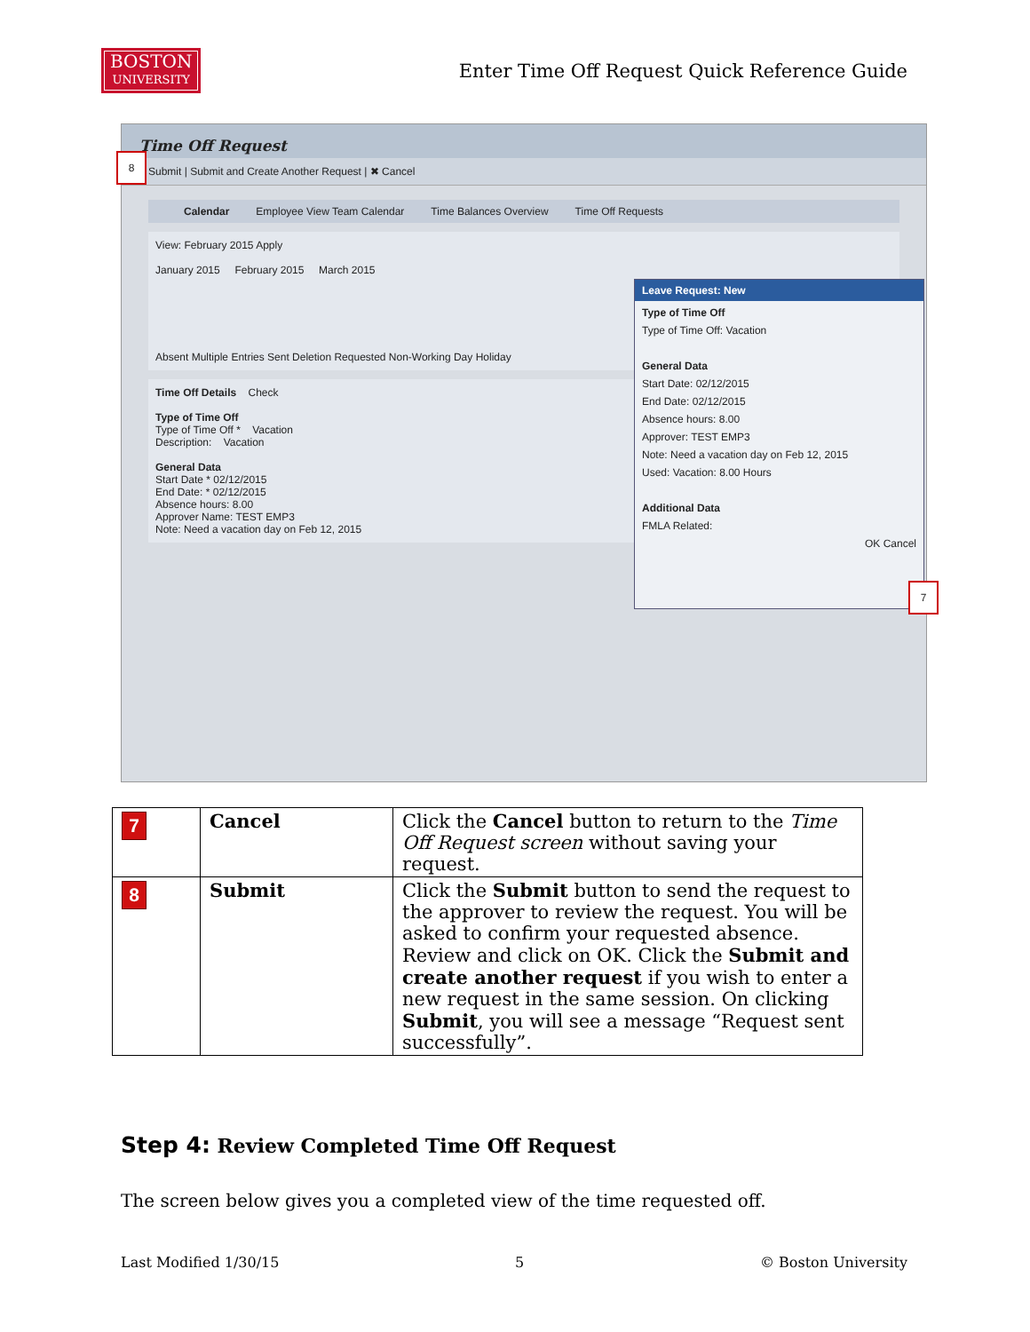BOSTON
UNIVERSITY
Enter Time Off Request Quick Reference Guide
Time Off Request
Submit | Submit and Create Another Request | ✖ Cancel
8
Calendar Employee View Team Calendar Time Balances Overview Time Off Requests
View: February 2015 Apply
January 2015 February 2015 March 2015
Absent Multiple Entries Sent Deletion Requested Non-Working Day Holiday
Time Off Details Check
Type of Time Off
Type of Time Off * Vacation
Description: Vacation
General Data
Start Date * 02/12/2015
End Date: * 02/12/2015
Absence hours: 8.00
Approver Name: TEST EMP3
Note: Need a vacation day on Feb 12, 2015
Leave Request: New
Type of Time Off
Type of Time Off: Vacation
General Data
Start Date: 02/12/2015
End Date: 02/12/2015
Absence hours: 8.00
Approver: TEST EMP3
Note: Need a vacation day on Feb 12, 2015
Used: Vacation: 8.00 Hours
Additional Data
FMLA Related:
OK Cancel
7
| 7 | Cancel | Click the Cancel button to return to the Time Off Request screen without saving your request. |
| 8 | Submit | Click the Submit button to send the request to the approver to review the request. You will be asked to confirm your requested absence. Review and click on OK. Click the Submit and create another request if you wish to enter a new request in the same session. On clicking Submit , you will see a message “Request sent successfully”. |
Step 4: Review Completed Time Off Request
The screen below gives you a completed view of the time requested off.
Last Modified 1/30/15 5 © Boston University